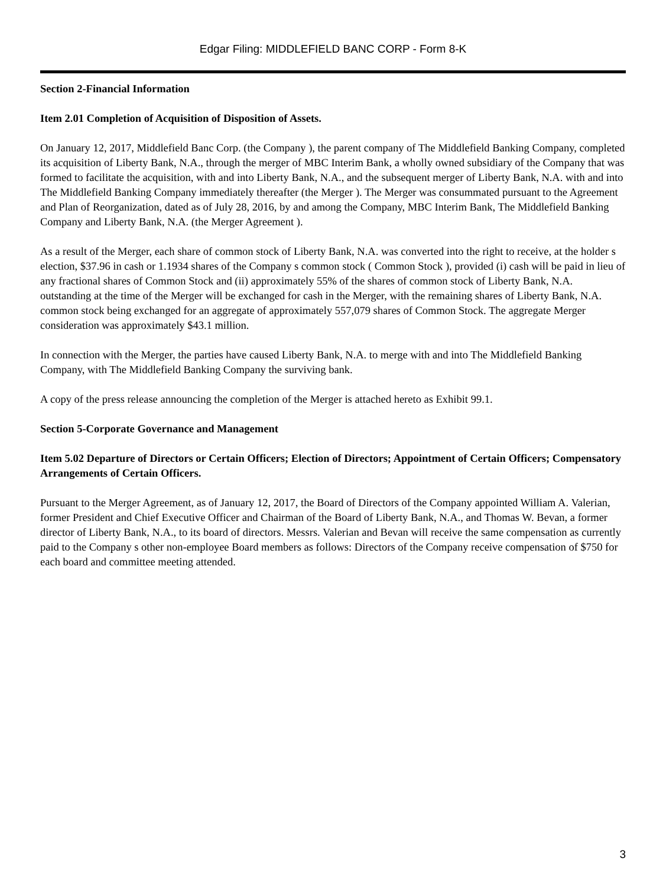Edgar Filing: MIDDLEFIELD BANC CORP - Form 8-K
Section 2-Financial Information
Item 2.01 Completion of Acquisition of Disposition of Assets.
On January 12, 2017, Middlefield Banc Corp. (the Company ), the parent company of The Middlefield Banking Company, completed its acquisition of Liberty Bank, N.A., through the merger of MBC Interim Bank, a wholly owned subsidiary of the Company that was formed to facilitate the acquisition, with and into Liberty Bank, N.A., and the subsequent merger of Liberty Bank, N.A. with and into The Middlefield Banking Company immediately thereafter (the Merger ). The Merger was consummated pursuant to the Agreement and Plan of Reorganization, dated as of July 28, 2016, by and among the Company, MBC Interim Bank, The Middlefield Banking Company and Liberty Bank, N.A. (the Merger Agreement ).
As a result of the Merger, each share of common stock of Liberty Bank, N.A. was converted into the right to receive, at the holder s election, $37.96 in cash or 1.1934 shares of the Company s common stock ( Common Stock ), provided (i) cash will be paid in lieu of any fractional shares of Common Stock and (ii) approximately 55% of the shares of common stock of Liberty Bank, N.A. outstanding at the time of the Merger will be exchanged for cash in the Merger, with the remaining shares of Liberty Bank, N.A. common stock being exchanged for an aggregate of approximately 557,079 shares of Common Stock. The aggregate Merger consideration was approximately $43.1 million.
In connection with the Merger, the parties have caused Liberty Bank, N.A. to merge with and into The Middlefield Banking Company, with The Middlefield Banking Company the surviving bank.
A copy of the press release announcing the completion of the Merger is attached hereto as Exhibit 99.1.
Section 5-Corporate Governance and Management
Item 5.02 Departure of Directors or Certain Officers; Election of Directors; Appointment of Certain Officers; Compensatory Arrangements of Certain Officers.
Pursuant to the Merger Agreement, as of January 12, 2017, the Board of Directors of the Company appointed William A. Valerian, former President and Chief Executive Officer and Chairman of the Board of Liberty Bank, N.A., and Thomas W. Bevan, a former director of Liberty Bank, N.A., to its board of directors. Messrs. Valerian and Bevan will receive the same compensation as currently paid to the Company s other non-employee Board members as follows: Directors of the Company receive compensation of $750 for each board and committee meeting attended.
3